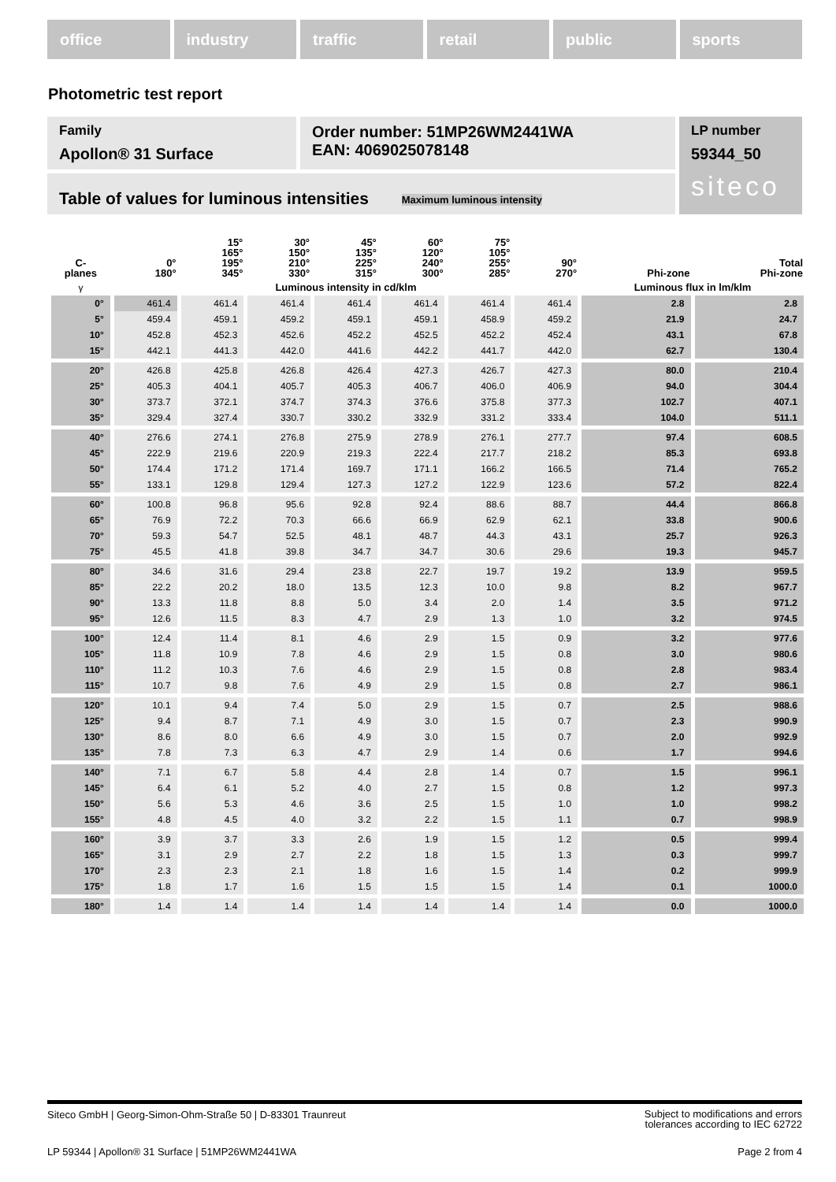office industry traffic retail public sports
Photometric test report
Family
Apollon® 31 Surface
Order number: 51MP26WM2441WA
EAN: 4069025078148
LP number
59344_50
siteco
Table of values for luminous intensities Maximum luminous intensity
| C- planes | 0° 180° | 15° 165° 195° 345° | 30° 150° 210° 330° | 45° 135° 225° 315° | 60° 120° 240° 300° | 75° 105° 255° 285° | 90° 270° | Phi-zone | Total Phi-zone |
| --- | --- | --- | --- | --- | --- | --- | --- | --- | --- |
| γ | Luminous intensity in cd/klm | | | | | | | Luminous flux in lm/klm | |
| 0° | 461.4 | 461.4 | 461.4 | 461.4 | 461.4 | 461.4 | 461.4 | 2.8 | 2.8 |
| 5° | 459.4 | 459.1 | 459.2 | 459.1 | 459.1 | 458.9 | 459.2 | 21.9 | 24.7 |
| 10° | 452.8 | 452.3 | 452.6 | 452.2 | 452.5 | 452.2 | 452.4 | 43.1 | 67.8 |
| 15° | 442.1 | 441.3 | 442.0 | 441.6 | 442.2 | 441.7 | 442.0 | 62.7 | 130.4 |
| 20° | 426.8 | 425.8 | 426.8 | 426.4 | 427.3 | 426.7 | 427.3 | 80.0 | 210.4 |
| 25° | 405.3 | 404.1 | 405.7 | 405.3 | 406.7 | 406.0 | 406.9 | 94.0 | 304.4 |
| 30° | 373.7 | 372.1 | 374.7 | 374.3 | 376.6 | 375.8 | 377.3 | 102.7 | 407.1 |
| 35° | 329.4 | 327.4 | 330.7 | 330.2 | 332.9 | 331.2 | 333.4 | 104.0 | 511.1 |
| 40° | 276.6 | 274.1 | 276.8 | 275.9 | 278.9 | 276.1 | 277.7 | 97.4 | 608.5 |
| 45° | 222.9 | 219.6 | 220.9 | 219.3 | 222.4 | 217.7 | 218.2 | 85.3 | 693.8 |
| 50° | 174.4 | 171.2 | 171.4 | 169.7 | 171.1 | 166.2 | 166.5 | 71.4 | 765.2 |
| 55° | 133.1 | 129.8 | 129.4 | 127.3 | 127.2 | 122.9 | 123.6 | 57.2 | 822.4 |
| 60° | 100.8 | 96.8 | 95.6 | 92.8 | 92.4 | 88.6 | 88.7 | 44.4 | 866.8 |
| 65° | 76.9 | 72.2 | 70.3 | 66.6 | 66.9 | 62.9 | 62.1 | 33.8 | 900.6 |
| 70° | 59.3 | 54.7 | 52.5 | 48.1 | 48.7 | 44.3 | 43.1 | 25.7 | 926.3 |
| 75° | 45.5 | 41.8 | 39.8 | 34.7 | 34.7 | 30.6 | 29.6 | 19.3 | 945.7 |
| 80° | 34.6 | 31.6 | 29.4 | 23.8 | 22.7 | 19.7 | 19.2 | 13.9 | 959.5 |
| 85° | 22.2 | 20.2 | 18.0 | 13.5 | 12.3 | 10.0 | 9.8 | 8.2 | 967.7 |
| 90° | 13.3 | 11.8 | 8.8 | 5.0 | 3.4 | 2.0 | 1.4 | 3.5 | 971.2 |
| 95° | 12.6 | 11.5 | 8.3 | 4.7 | 2.9 | 1.3 | 1.0 | 3.2 | 974.5 |
| 100° | 12.4 | 11.4 | 8.1 | 4.6 | 2.9 | 1.5 | 0.9 | 3.2 | 977.6 |
| 105° | 11.8 | 10.9 | 7.8 | 4.6 | 2.9 | 1.5 | 0.8 | 3.0 | 980.6 |
| 110° | 11.2 | 10.3 | 7.6 | 4.6 | 2.9 | 1.5 | 0.8 | 2.8 | 983.4 |
| 115° | 10.7 | 9.8 | 7.6 | 4.9 | 2.9 | 1.5 | 0.8 | 2.7 | 986.1 |
| 120° | 10.1 | 9.4 | 7.4 | 5.0 | 2.9 | 1.5 | 0.7 | 2.5 | 988.6 |
| 125° | 9.4 | 8.7 | 7.1 | 4.9 | 3.0 | 1.5 | 0.7 | 2.3 | 990.9 |
| 130° | 8.6 | 8.0 | 6.6 | 4.9 | 3.0 | 1.5 | 0.7 | 2.0 | 992.9 |
| 135° | 7.8 | 7.3 | 6.3 | 4.7 | 2.9 | 1.4 | 0.6 | 1.7 | 994.6 |
| 140° | 7.1 | 6.7 | 5.8 | 4.4 | 2.8 | 1.4 | 0.7 | 1.5 | 996.1 |
| 145° | 6.4 | 6.1 | 5.2 | 4.0 | 2.7 | 1.5 | 0.8 | 1.2 | 997.3 |
| 150° | 5.6 | 5.3 | 4.6 | 3.6 | 2.5 | 1.5 | 1.0 | 1.0 | 998.2 |
| 155° | 4.8 | 4.5 | 4.0 | 3.2 | 2.2 | 1.5 | 1.1 | 0.7 | 998.9 |
| 160° | 3.9 | 3.7 | 3.3 | 2.6 | 1.9 | 1.5 | 1.2 | 0.5 | 999.4 |
| 165° | 3.1 | 2.9 | 2.7 | 2.2 | 1.8 | 1.5 | 1.3 | 0.3 | 999.7 |
| 170° | 2.3 | 2.3 | 2.1 | 1.8 | 1.6 | 1.5 | 1.4 | 0.2 | 999.9 |
| 175° | 1.8 | 1.7 | 1.6 | 1.5 | 1.5 | 1.5 | 1.4 | 0.1 | 1000.0 |
| 180° | 1.4 | 1.4 | 1.4 | 1.4 | 1.4 | 1.4 | 1.4 | 0.0 | 1000.0 |
Subject to modifications and errors
tolerances according to IEC 62722
Siteco GmbH | Georg-Simon-Ohm-Straße 50 | D-83301 Traunreut
Page 2 from 4 LP 59344 | Apollon® 31 Surface | 51MP26WM2441WA